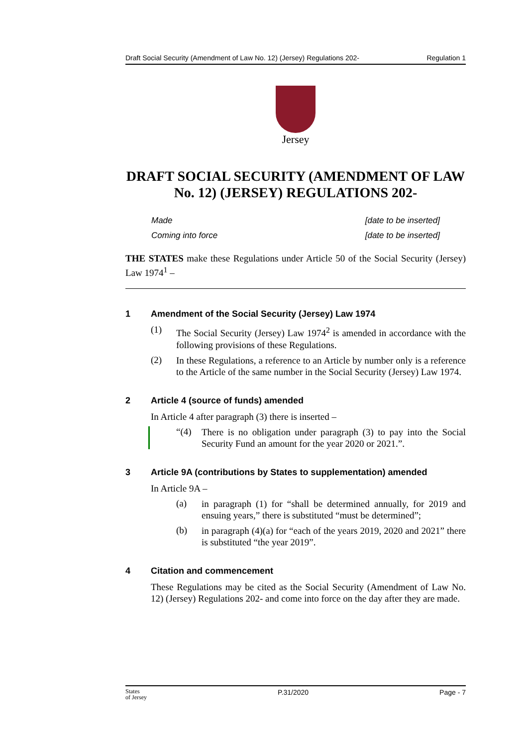Draft Social Security (Amendment of Law No. 12) (Jersey) Regulations 202- Regulation 1
Jersey
DRAFT SOCIAL SECURITY (AMENDMENT OF LAW No. 12) (JERSEY) REGULATIONS 202-
Made [date to be inserted]
Coming into force [date to be inserted]
THE STATES make these Regulations under Article 50 of the Social Security (Jersey) Law 1974<sup>1</sup> –
1 Amendment of the Social Security (Jersey) Law 1974
(1)
The Social Security (Jersey) Law 1974<sup>2</sup> is amended in accordance with the following provisions of these Regulations.
(2)
In these Regulations, a reference to an Article by number only is a reference to the Article of the same number in the Social Security (Jersey) Law 1974.
2 Article 4 (source of funds) amended
In Article 4 after paragraph (3) there is inserted –
“(4)
There is no obligation under paragraph (3) to pay into the Social Security Fund an amount for the year 2020 or 2021.”.
3 Article 9A (contributions by States to supplementation) amended
In Article 9A –
(a)
in paragraph (1) for “shall be determined annually, for 2019 and ensuing years,” there is substituted “must be determined”;
(b)
in paragraph (4)(a) for “each of the years 2019, 2020 and 2021” there is substituted “the year 2019”.
4 Citation and commencement
These Regulations may be cited as the Social Security (Amendment of Law No. 12) (Jersey) Regulations 202- and come into force on the day after they are made.
States
of Jersey P.31/2020 Page - 7